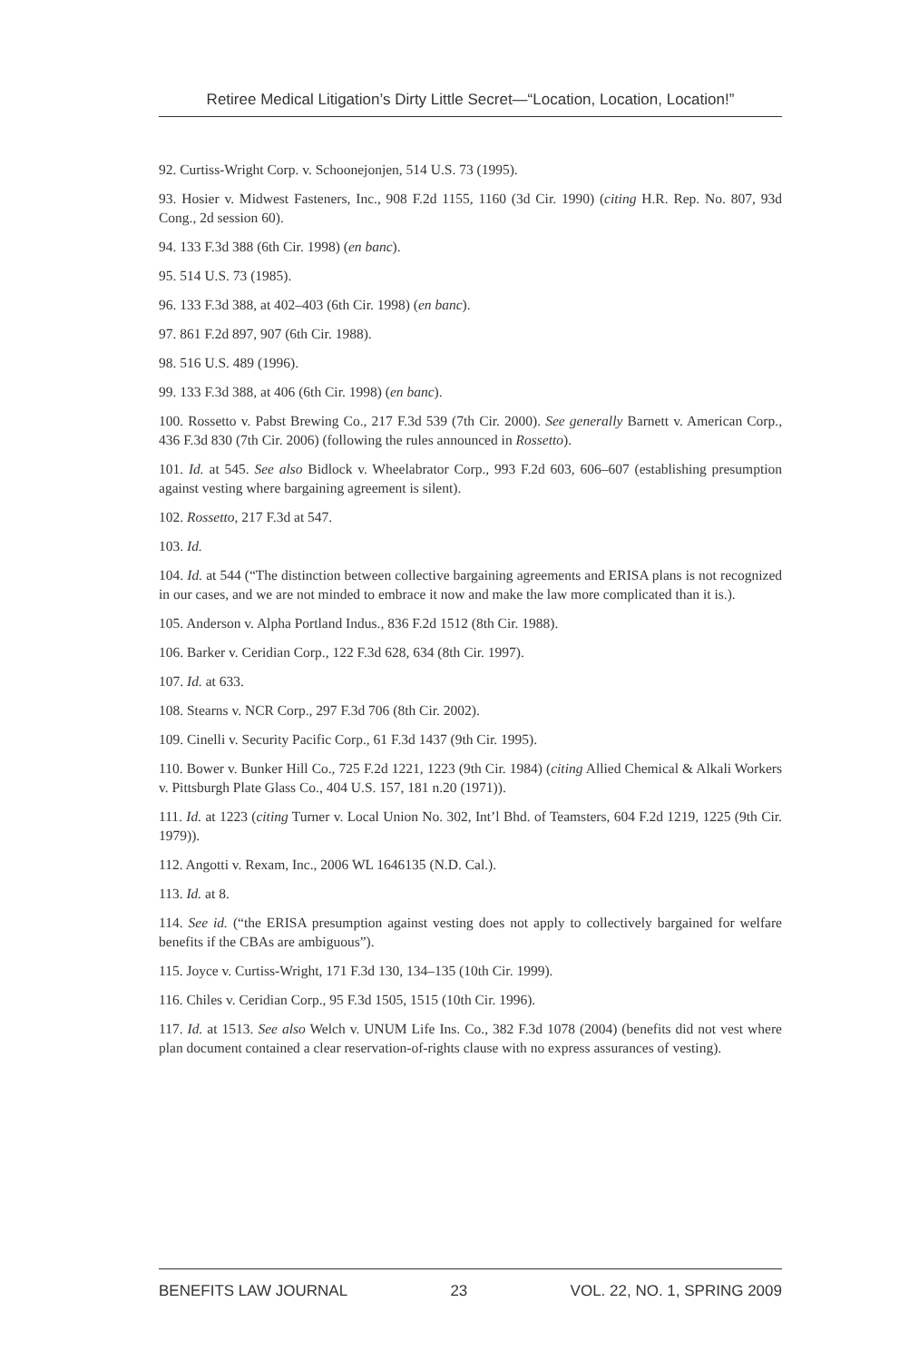Retiree Medical Litigation’s Dirty Little Secret—“Location, Location, Location!”
92. Curtiss-Wright Corp. v. Schoonejonjen, 514 U.S. 73 (1995).
93. Hosier v. Midwest Fasteners, Inc., 908 F.2d 1155, 1160 (3d Cir. 1990) (citing H.R. Rep. No. 807, 93d Cong., 2d session 60).
94. 133 F.3d 388 (6th Cir. 1998) (en banc).
95. 514 U.S. 73 (1985).
96. 133 F.3d 388, at 402–403 (6th Cir. 1998) (en banc).
97. 861 F.2d 897, 907 (6th Cir. 1988).
98. 516 U.S. 489 (1996).
99. 133 F.3d 388, at 406 (6th Cir. 1998) (en banc).
100. Rossetto v. Pabst Brewing Co., 217 F.3d 539 (7th Cir. 2000). See generally Barnett v. American Corp., 436 F.3d 830 (7th Cir. 2006) (following the rules announced in Rossetto).
101. Id. at 545. See also Bidlock v. Wheelabrator Corp., 993 F.2d 603, 606–607 (establishing presumption against vesting where bargaining agreement is silent).
102. Rossetto, 217 F.3d at 547.
103. Id.
104. Id. at 544 (“The distinction between collective bargaining agreements and ERISA plans is not recognized in our cases, and we are not minded to embrace it now and make the law more complicated than it is.).
105. Anderson v. Alpha Portland Indus., 836 F.2d 1512 (8th Cir. 1988).
106. Barker v. Ceridian Corp., 122 F.3d 628, 634 (8th Cir. 1997).
107. Id. at 633.
108. Stearns v. NCR Corp., 297 F.3d 706 (8th Cir. 2002).
109. Cinelli v. Security Pacific Corp., 61 F.3d 1437 (9th Cir. 1995).
110. Bower v. Bunker Hill Co., 725 F.2d 1221, 1223 (9th Cir. 1984) (citing Allied Chemical & Alkali Workers v. Pittsburgh Plate Glass Co., 404 U.S. 157, 181 n.20 (1971)).
111. Id. at 1223 (citing Turner v. Local Union No. 302, Int’l Bhd. of Teamsters, 604 F.2d 1219, 1225 (9th Cir. 1979)).
112. Angotti v. Rexam, Inc., 2006 WL 1646135 (N.D. Cal.).
113. Id. at 8.
114. See id. (“the ERISA presumption against vesting does not apply to collectively bargained for welfare benefits if the CBAs are ambiguous”).
115. Joyce v. Curtiss-Wright, 171 F.3d 130, 134–135 (10th Cir. 1999).
116. Chiles v. Ceridian Corp., 95 F.3d 1505, 1515 (10th Cir. 1996).
117. Id. at 1513. See also Welch v. UNUM Life Ins. Co., 382 F.3d 1078 (2004) (benefits did not vest where plan document contained a clear reservation-of-rights clause with no express assurances of vesting).
BENEFITS LAW JOURNAL 23 VOL. 22, NO. 1, SPRING 2009